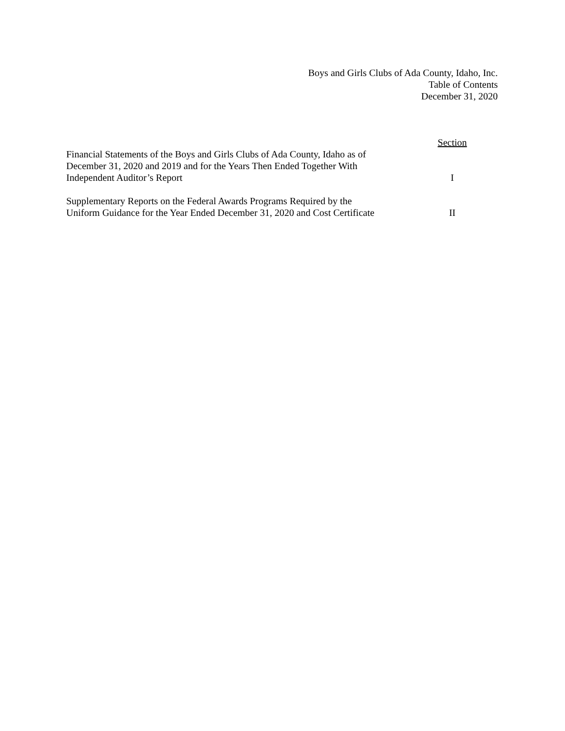Boys and Girls Clubs of Ada County, Idaho, Inc.
Table of Contents
December 31, 2020
| | Section |
| --- | --- |
| Financial Statements of the Boys and Girls Clubs of Ada County, Idaho as of December 31, 2020 and 2019 and for the Years Then Ended Together With Independent Auditor’s Report | I |
| Supplementary Reports on the Federal Awards Programs Required by the Uniform Guidance for the Year Ended December 31, 2020 and Cost Certificate | II |